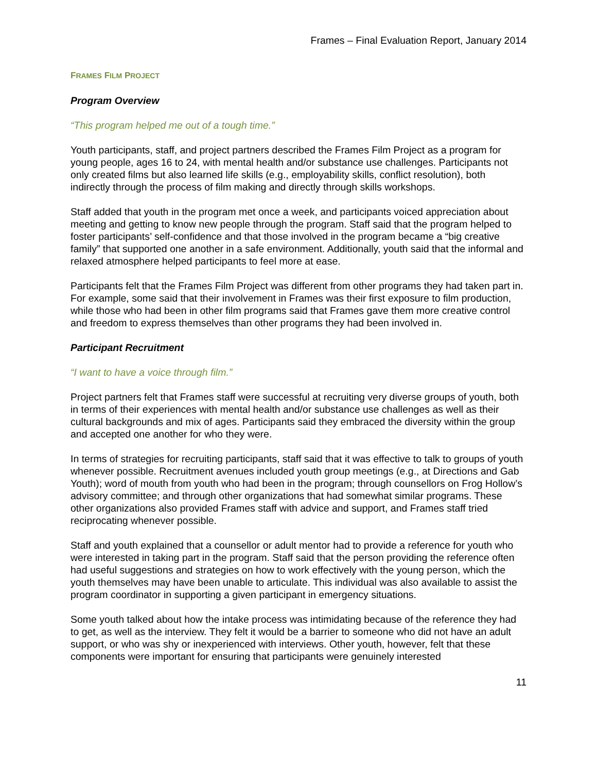Frames – Final Evaluation Report, January 2014
FRAMES FILM PROJECT
Program Overview
“This program helped me out of a tough time.”
Youth participants, staff, and project partners described the Frames Film Project as a program for young people, ages 16 to 24, with mental health and/or substance use challenges. Participants not only created films but also learned life skills (e.g., employability skills, conflict resolution), both indirectly through the process of film making and directly through skills workshops.
Staff added that youth in the program met once a week, and participants voiced appreciation about meeting and getting to know new people through the program. Staff said that the program helped to foster participants’ self-confidence and that those involved in the program became a “big creative family” that supported one another in a safe environment. Additionally, youth said that the informal and relaxed atmosphere helped participants to feel more at ease.
Participants felt that the Frames Film Project was different from other programs they had taken part in. For example, some said that their involvement in Frames was their first exposure to film production, while those who had been in other film programs said that Frames gave them more creative control and freedom to express themselves than other programs they had been involved in.
Participant Recruitment
“I want to have a voice through film.”
Project partners felt that Frames staff were successful at recruiting very diverse groups of youth, both in terms of their experiences with mental health and/or substance use challenges as well as their cultural backgrounds and mix of ages. Participants said they embraced the diversity within the group and accepted one another for who they were.
In terms of strategies for recruiting participants, staff said that it was effective to talk to groups of youth whenever possible. Recruitment avenues included youth group meetings (e.g., at Directions and Gab Youth); word of mouth from youth who had been in the program; through counsellors on Frog Hollow’s advisory committee; and through other organizations that had somewhat similar programs. These other organizations also provided Frames staff with advice and support, and Frames staff tried reciprocating whenever possible.
Staff and youth explained that a counsellor or adult mentor had to provide a reference for youth who were interested in taking part in the program. Staff said that the person providing the reference often had useful suggestions and strategies on how to work effectively with the young person, which the youth themselves may have been unable to articulate. This individual was also available to assist the program coordinator in supporting a given participant in emergency situations.
Some youth talked about how the intake process was intimidating because of the reference they had to get, as well as the interview. They felt it would be a barrier to someone who did not have an adult support, or who was shy or inexperienced with interviews. Other youth, however, felt that these components were important for ensuring that participants were genuinely interested
11